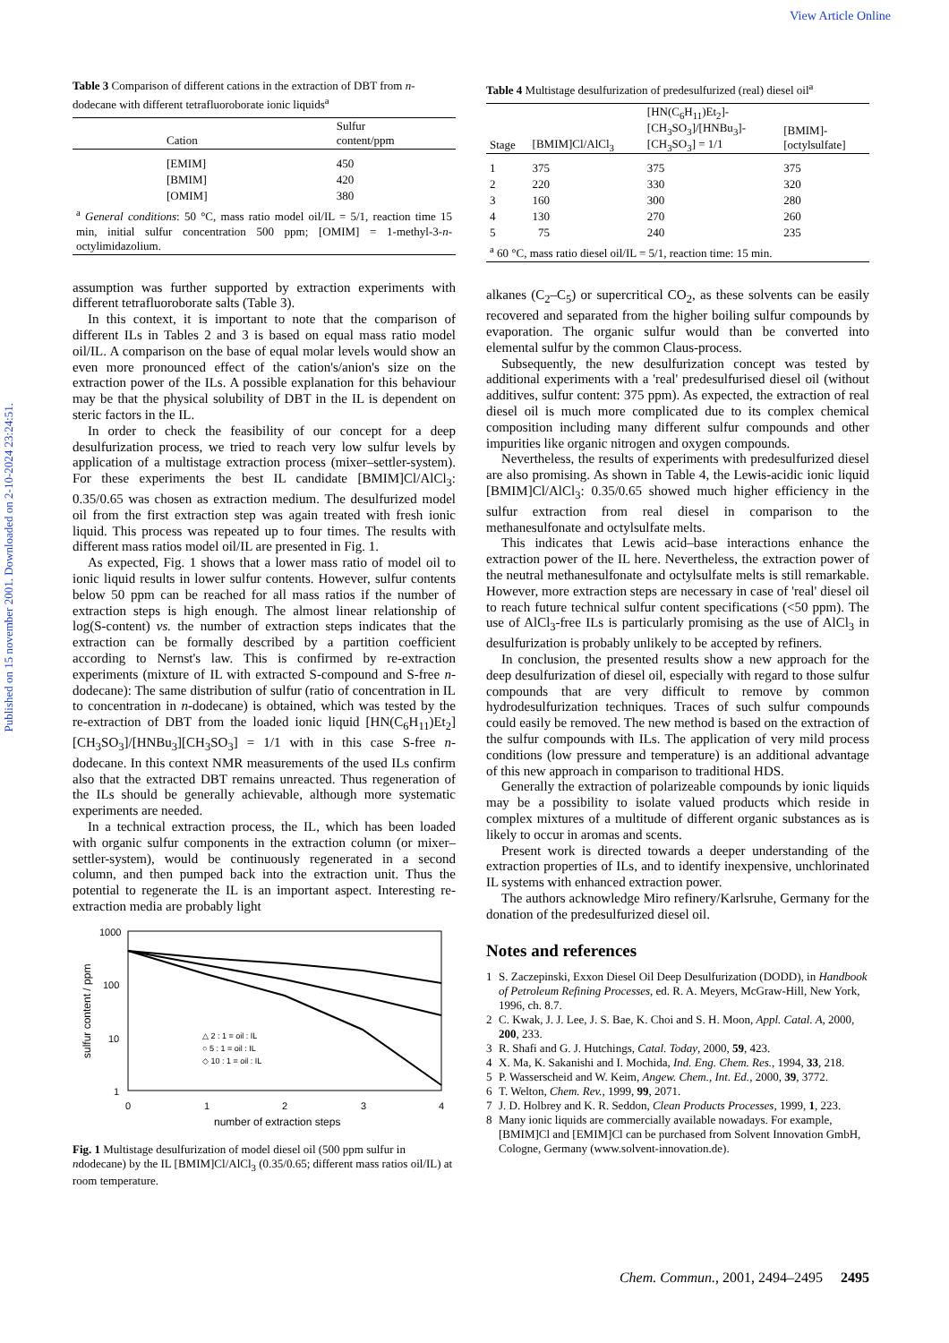View Article Online
Published on 15 november 2001. Downloaded on 2-10-2024 23:24:51.
Table 3 Comparison of different cations in the extraction of DBT from n-dodecane with different tetrafluoroborate ionic liquids<sup>a</sup>
| Cation | Sulfur content/ppm |
| --- | --- |
| [EMIM] | 450 |
| [BMIM] | 420 |
| [OMIM] | 380 |
| <sup>a</sup> General conditions : 50 °C, mass ratio model oil/IL = 5/1, reaction time 15 min, initial sulfur concentration 500 ppm; [OMIM] = 1-methyl-3- n -octylimidazolium. | |
assumption was further supported by extraction experiments with different tetrafluoroborate salts (Table 3).
In this context, it is important to note that the comparison of different ILs in Tables 2 and 3 is based on equal mass ratio model oil/IL. A comparison on the base of equal molar levels would show an even more pronounced effect of the cation's/anion's size on the extraction power of the ILs. A possible explanation for this behaviour may be that the physical solubility of DBT in the IL is dependent on steric factors in the IL.
In order to check the feasibility of our concept for a deep desulfurization process, we tried to reach very low sulfur levels by application of a multistage extraction process (mixer–settler-system). For these experiments the best IL candidate [BMIM]Cl/AlCl<sub>3</sub>: 0.35/0.65 was chosen as extraction medium. The desulfurized model oil from the first extraction step was again treated with fresh ionic liquid. This process was repeated up to four times. The results with different mass ratios model oil/IL are presented in Fig. 1.
As expected, Fig. 1 shows that a lower mass ratio of model oil to ionic liquid results in lower sulfur contents. However, sulfur contents below 50 ppm can be reached for all mass ratios if the number of extraction steps is high enough. The almost linear relationship of log(S-content) vs. the number of extraction steps indicates that the extraction can be formally described by a partition coefficient according to Nernst's law. This is confirmed by re-extraction experiments (mixture of IL with extracted S-compound and S-free n-dodecane): The same distribution of sulfur (ratio of concentration in IL to concentration in n-dodecane) is obtained, which was tested by the re-extraction of DBT from the loaded ionic liquid [HN(C<sub>6</sub>H<sub>11</sub>)Et<sub>2</sub>][CH<sub>3</sub>SO<sub>3</sub>]/[HNBu<sub>3</sub>][CH<sub>3</sub>SO<sub>3</sub>] = 1/1 with in this case S-free n-dodecane. In this context NMR measurements of the used ILs confirm also that the extracted DBT remains unreacted. Thus regeneration of the ILs should be generally achievable, although more systematic experiments are needed.
In a technical extraction process, the IL, which has been loaded with organic sulfur components in the extraction column (or mixer–settler-system), would be continuously regenerated in a second column, and then pumped back into the extraction unit. Thus the potential to regenerate the IL is an important aspect. Interesting re-extraction media are probably light
1000
100
10
1
sulfur content / ppm
0
1
2
3
4
number of extraction steps
△ 2 : 1 = oil : IL
○ 5 : 1 = oil : IL
◇ 10 : 1 = oil : IL
Fig. 1 Multistage desulfurization of model diesel oil (500 ppm sulfur in ndodecane) by the IL [BMIM]Cl/AlCl<sub>3</sub> (0.35/0.65; different mass ratios oil/IL) at room temperature.
Table 4 Multistage desulfurization of predesulfurized (real) diesel oil<sup>a</sup>
| Stage | [BMIM]Cl/AlCl<sub>3</sub> | [HN(C<sub>6</sub>H<sub>11</sub>)Et<sub>2</sub>]- [CH<sub>3</sub>SO<sub>3</sub>]/[HNBu<sub>3</sub>]- [CH<sub>3</sub>SO<sub>3</sub>] = 1/1 | [BMIM]- [octylsulfate] |
| --- | --- | --- | --- |
| 1 | 375 | 375 | 375 |
| 2 | 220 | 330 | 320 |
| 3 | 160 | 300 | 280 |
| 4 | 130 | 270 | 260 |
| 5 | 75 | 240 | 235 |
| <sup>a</sup> 60 °C, mass ratio diesel oil/IL = 5/1, reaction time: 15 min. | | | |
alkanes (C<sub>2</sub>–C<sub>5</sub>) or supercritical CO<sub>2</sub>, as these solvents can be easily recovered and separated from the higher boiling sulfur compounds by evaporation. The organic sulfur would than be converted into elemental sulfur by the common Claus-process.
Subsequently, the new desulfurization concept was tested by additional experiments with a 'real' predesulfurised diesel oil (without additives, sulfur content: 375 ppm). As expected, the extraction of real diesel oil is much more complicated due to its complex chemical composition including many different sulfur compounds and other impurities like organic nitrogen and oxygen compounds.
Nevertheless, the results of experiments with predesulfurized diesel are also promising. As shown in Table 4, the Lewis-acidic ionic liquid [BMIM]Cl/AlCl<sub>3</sub>: 0.35/0.65 showed much higher efficiency in the sulfur extraction from real diesel in comparison to the methanesulfonate and octylsulfate melts.
This indicates that Lewis acid–base interactions enhance the extraction power of the IL here. Nevertheless, the extraction power of the neutral methanesulfonate and octylsulfate melts is still remarkable. However, more extraction steps are necessary in case of 'real' diesel oil to reach future technical sulfur content specifications (<50 ppm). The use of AlCl<sub>3</sub>-free ILs is particularly promising as the use of AlCl<sub>3</sub> in desulfurization is probably unlikely to be accepted by refiners.
In conclusion, the presented results show a new approach for the deep desulfurization of diesel oil, especially with regard to those sulfur compounds that are very difficult to remove by common hydrodesulfurization techniques. Traces of such sulfur compounds could easily be removed. The new method is based on the extraction of the sulfur compounds with ILs. The application of very mild process conditions (low pressure and temperature) is an additional advantage of this new approach in comparison to traditional HDS.
Generally the extraction of polarizeable compounds by ionic liquids may be a possibility to isolate valued products which reside in complex mixtures of a multitude of different organic substances as is likely to occur in aromas and scents.
Present work is directed towards a deeper understanding of the extraction properties of ILs, and to identify inexpensive, unchlorinated IL systems with enhanced extraction power.
The authors acknowledge Miro refinery/Karlsruhe, Germany for the donation of the predesulfurized diesel oil.
Notes and references
1 S. Zaczepinski, Exxon Diesel Oil Deep Desulfurization (DODD), in Handbook of Petroleum Refining Processes, ed. R. A. Meyers, McGraw-Hill, New York, 1996, ch. 8.7.
2 C. Kwak, J. J. Lee, J. S. Bae, K. Choi and S. H. Moon, Appl. Catal. A, 2000, 200, 233.
3 R. Shafi and G. J. Hutchings, Catal. Today, 2000, 59, 423.
4 X. Ma, K. Sakanishi and I. Mochida, Ind. Eng. Chem. Res., 1994, 33, 218.
5 P. Wasserscheid and W. Keim, Angew. Chem., Int. Ed., 2000, 39, 3772.
6 T. Welton, Chem. Rev., 1999, 99, 2071.
7 J. D. Holbrey and K. R. Seddon, Clean Products Processes, 1999, 1, 223.
8 Many ionic liquids are commercially available nowadays. For example, [BMIM]Cl and [EMIM]Cl can be purchased from Solvent Innovation GmbH, Cologne, Germany (www.solvent-innovation.de).
Chem. Commun., 2001, 2494–2495 2495